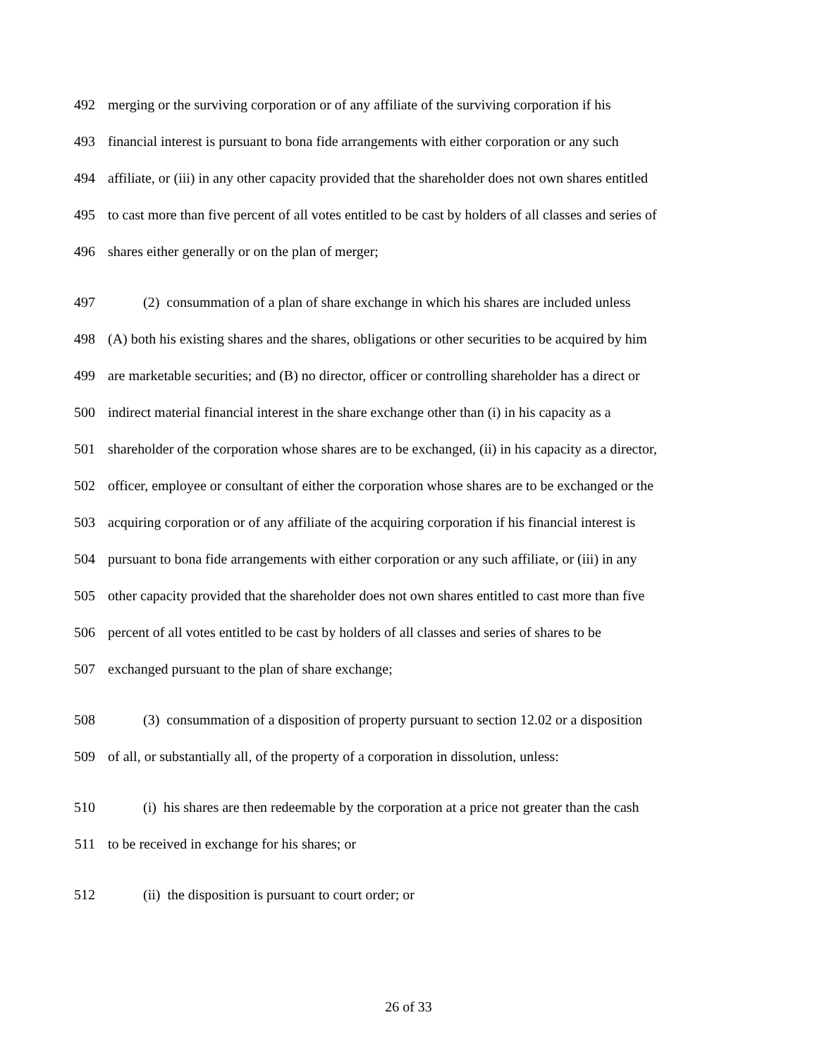492 merging or the surviving corporation or of any affiliate of the surviving corporation if his
493 financial interest is pursuant to bona fide arrangements with either corporation or any such
494 affiliate, or (iii) in any other capacity provided that the shareholder does not own shares entitled
495 to cast more than five percent of all votes entitled to be cast by holders of all classes and series of
496 shares either generally or on the plan of merger;
497 (2) consummation of a plan of share exchange in which his shares are included unless
498 (A) both his existing shares and the shares, obligations or other securities to be acquired by him
499 are marketable securities; and (B) no director, officer or controlling shareholder has a direct or
500 indirect material financial interest in the share exchange other than (i) in his capacity as a
501 shareholder of the corporation whose shares are to be exchanged, (ii) in his capacity as a director,
502 officer, employee or consultant of either the corporation whose shares are to be exchanged or the
503 acquiring corporation or of any affiliate of the acquiring corporation if his financial interest is
504 pursuant to bona fide arrangements with either corporation or any such affiliate, or (iii) in any
505 other capacity provided that the shareholder does not own shares entitled to cast more than five
506 percent of all votes entitled to be cast by holders of all classes and series of shares to be
507 exchanged pursuant to the plan of share exchange;
508 (3) consummation of a disposition of property pursuant to section 12.02 or a disposition
509 of all, or substantially all, of the property of a corporation in dissolution, unless:
510 (i) his shares are then redeemable by the corporation at a price not greater than the cash
511 to be received in exchange for his shares; or
512 (ii) the disposition is pursuant to court order; or
26 of 33